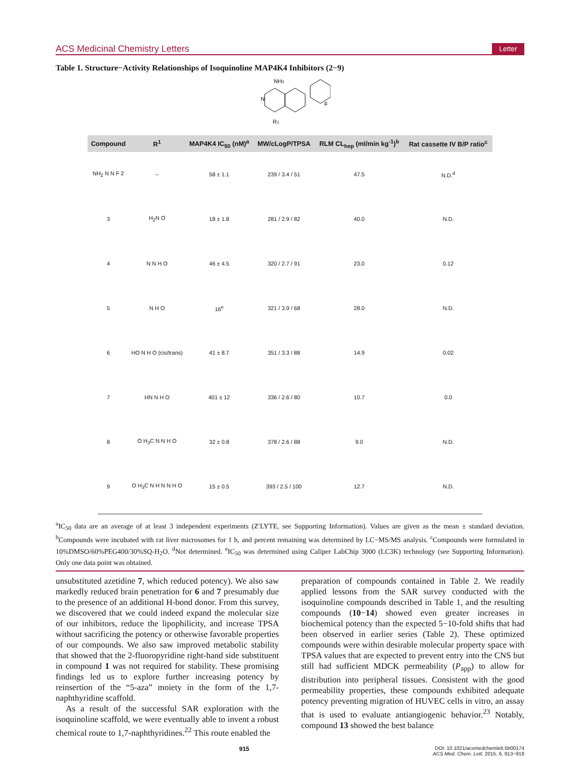ACS Medicinal Chemistry Letters Letter
Table 1. Structure−Activity Relationships of Isoquinoline MAP4K4 Inhibitors (2−9)
NH2
N
R1
F
| Compound | R<sup>1</sup> | MAP4K4 IC<sub>50</sub> (nM)<sup>a</sup> | MW/cLogP/TPSA | RLM CL<sub>hep</sub> (ml/min kg<sup>-1</sup>)<sup>b</sup> | Rat cassette IV B/P ratio<sup>c</sup> |
| --- | --- | --- | --- | --- | --- |
| NH<sub>2</sub> N N F 2 | -- | 58 ± 1.1 | 239 / 3.4 / 51 | 47.5 | N.D.<sup>d</sup> |
| 3 | H<sub>2</sub>N O | 18 ± 1.8 | 281 / 2.9 / 82 | 40.0 | N.D. |
| 4 | N N H O | 46 ± 4.5 | 320 / 2.7 / 91 | 23.0 | 0.12 |
| 5 | N H O | 16<sup>e</sup> | 321 / 3.9 / 68 | 28.0 | N.D. |
| 6 | HO N H O (cis/trans) | 41 ± 8.7 | 351 / 3.3 / 88 | 14.9 | 0.02 |
| 7 | HN N H O | 401 ± 12 | 336 / 2.6 / 80 | 10.7 | 0.0 |
| 8 | O H<sub>3</sub>C N N H O | 32 ± 0.8 | 378 / 2.6 / 88 | 9.0 | N.D. |
| 9 | O H<sub>3</sub>C N H N N H O | 15 ± 0.5 | 393 / 2.5 / 100 | 12.7 | N.D. |
<sup>a</sup> IC<sub>50</sub> data are an average of at least 3 independent experiments (Z′LYTE, see Supporting Information). Values are given as the mean ± standard deviation. <sup>b</sup>Compounds were incubated with rat liver microsomes for 1 h, and percent remaining was determined by LC−MS/MS analysis. <sup>c</sup>Compounds were formulated in 10%DMSO/60%PEG400/30%SQ-H<sub>2</sub>O. <sup>d</sup>Not determined. <sup>e</sup>IC<sub>50</sub> was determined using Caliper LabChip 3000 (LC3K) technology (see Supporting Information). Only one data point was obtained.
unsubstituted azetidine 7, which reduced potency). We also saw markedly reduced brain penetration for 6 and 7 presumably due to the presence of an additional H-bond donor. From this survey, we discovered that we could indeed expand the molecular size of our inhibitors, reduce the lipophilicity, and increase TPSA without sacrificing the potency or otherwise favorable properties of our compounds. We also saw improved metabolic stability that showed that the 2-fluoropyridine right-hand side substituent in compound 1 was not required for stability. These promising findings led us to explore further increasing potency by reinsertion of the “5-aza” moiety in the form of the 1,7-naphthyridine scaffold.
As a result of the successful SAR exploration with the isoquinoline scaffold, we were eventually able to invent a robust chemical route to 1,7-naphthyridines.<sup>22</sup> This route enabled the
preparation of compounds contained in Table 2. We readily applied lessons from the SAR survey conducted with the isoquinoline compounds described in Table 1, and the resulting compounds (10−14) showed even greater increases in biochemical potency than the expected 5−10-fold shifts that had been observed in earlier series (Table 2). These optimized compounds were within desirable molecular property space with TPSA values that are expected to prevent entry into the CNS but still had sufficient MDCK permeability (P<sub>app</sub>) to allow for distribution into peripheral tissues. Consistent with the good permeability properties, these compounds exhibited adequate potency preventing migration of HUVEC cells in vitro, an assay that is used to evaluate antiangiogenic behavior.<sup>23</sup> Notably, compound 13 showed the best balance
915 DOI: 10.1021/acsmedchemlett.5b00174
ACS Med. Chem. Lett. 2015, 6, 913−918